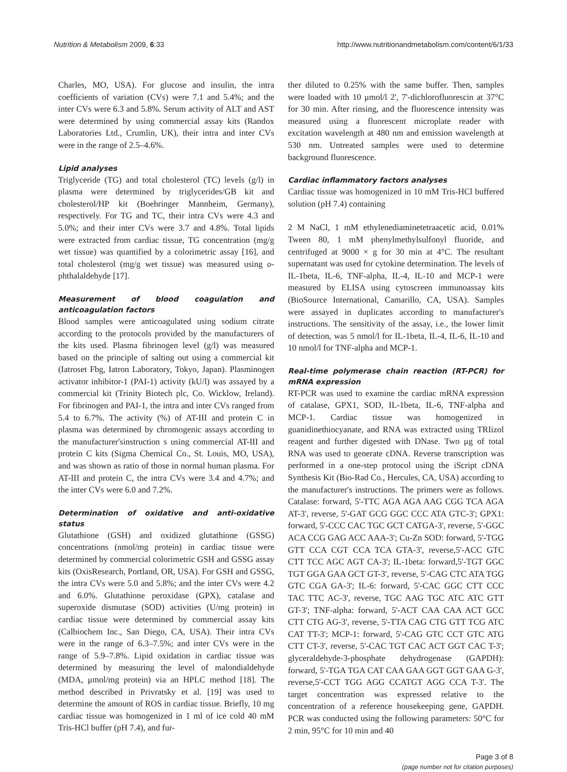Nutrition & Metabolism 2009, 6:33 http://www.nutritionandmetabolism.com/content/6/1/33
Charles, MO, USA). For glucose and insulin, the intra coefficients of variation (CVs) were 7.1 and 5.4%; and the inter CVs were 6.3 and 5.8%. Serum activity of ALT and AST were determined by using commercial assay kits (Randox Laboratories Ltd., Crumlin, UK), their intra and inter CVs were in the range of 2.5–4.6%.
Lipid analyses
Triglyceride (TG) and total cholesterol (TC) levels (g/l) in plasma were determined by triglycerides/GB kit and cholesterol/HP kit (Boehringer Mannheim, Germany), respectively. For TG and TC, their intra CVs were 4.3 and 5.0%; and their inter CVs were 3.7 and 4.8%. Total lipids were extracted from cardiac tissue, TG concentration (mg/g wet tissue) was quantified by a colorimetric assay [16], and total cholesterol (mg/g wet tissue) was measured using o-phthalaldehyde [17].
Measurement of blood coagulation and anticoagulation factors
Blood samples were anticoagulated using sodium citrate according to the protocols provided by the manufacturers of the kits used. Plasma fibrinogen level (g/l) was measured based on the principle of salting out using a commercial kit (Iatroset Fbg, Iatron Laboratory, Tokyo, Japan). Plasminogen activator inhibitor-1 (PAI-1) activity (kU/l) was assayed by a commercial kit (Trinity Biotech plc, Co. Wicklow, Ireland). For fibrinogen and PAI-1, the intra and inter CVs ranged from 5.4 to 6.7%. The activity (%) of AT-III and protein C in plasma was determined by chromogenic assays according to the manufacturer'sinstruction s using commercial AT-III and protein C kits (Sigma Chemical Co., St. Louis, MO, USA), and was shown as ratio of those in normal human plasma. For AT-III and protein C, the intra CVs were 3.4 and 4.7%; and the inter CVs were 6.0 and 7.2%.
Determination of oxidative and anti-oxidative status
Glutathione (GSH) and oxidized glutathione (GSSG) concentrations (nmol/mg protein) in cardiac tissue were determined by commercial colorimetric GSH and GSSG assay kits (OxisResearch, Portland, OR, USA). For GSH and GSSG, the intra CVs were 5.0 and 5.8%; and the inter CVs were 4.2 and 6.0%. Glutathione peroxidase (GPX), catalase and superoxide dismutase (SOD) activities (U/mg protein) in cardiac tissue were determined by commercial assay kits (Calbiochem Inc., San Diego, CA, USA). Their intra CVs were in the range of 6.3–7.5%; and inter CVs were in the range of 5.9–7.8%. Lipid oxidation in cardiac tissue was determined by measuring the level of malondialdehyde (MDA, μmol/mg protein) via an HPLC method [18]. The method described in Privratsky et al. [19] was used to determine the amount of ROS in cardiac tissue. Briefly, 10 mg cardiac tissue was homogenized in 1 ml of ice cold 40 mM Tris-HCl buffer (pH 7.4), and fur-
ther diluted to 0.25% with the same buffer. Then, samples were loaded with 10 μmol/l 2', 7'-dichlorofluorescin at 37°C for 30 min. After rinsing, and the fluorescence intensity was measured using a fluorescent microplate reader with excitation wavelength at 480 nm and emission wavelength at 530 nm. Untreated samples were used to determine background fluorescence.
Cardiac inflammatory factors analyses
Cardiac tissue was homogenized in 10 mM Tris-HCl buffered solution (pH 7.4) containing
2 M NaCl, 1 mM ethylenediaminetetraacetic acid, 0.01% Tween 80, 1 mM phenylmethylsulfonyl fluoride, and centrifuged at 9000 × g for 30 min at 4°C. The resultant supernatant was used for cytokine determination. The levels of IL-1beta, IL-6, TNF-alpha, IL-4, IL-10 and MCP-1 were measured by ELISA using cytoscreen immunoassay kits (BioSource International, Camarillo, CA, USA). Samples were assayed in duplicates according to manufacturer's instructions. The sensitivity of the assay, i.e., the lower limit of detection, was 5 nmol/l for IL-1beta, IL-4, IL-6, IL-10 and 10 nmol/l for TNF-alpha and MCP-1.
Real-time polymerase chain reaction (RT-PCR) for mRNA expression
RT-PCR was used to examine the cardiac mRNA expression of catalase, GPX1, SOD, IL-1beta, IL-6, TNF-alpha and MCP-1. Cardiac tissue was homogenized in guanidinethiocyanate, and RNA was extracted using TRIizol reagent and further digested with DNase. Two μg of total RNA was used to generate cDNA. Reverse transcription was performed in a one-step protocol using the iScript cDNA Synthesis Kit (Bio-Rad Co., Hercules, CA, USA) according to the manufacturer's instructions. The primers were as follows. Catalase: forward, 5'-TTC AGA AGA AAG CGG TCA AGA AT-3', reverse, 5'-GAT GCG GGC CCC ATA GTC-3'; GPX1: forward, 5'-CCC CAC TGC GCT CATGA-3', reverse, 5'-GGC ACA CCG GAG ACC AAA-3'; Cu-Zn SOD: forward, 5'-TGG GTT CCA CGT CCA TCA GTA-3', reverse,5'-ACC GTC CTT TCC AGC AGT CA-3'; IL-1beta: forward,5'-TGT GGC TGT GGA GAA GCT GT-3', reverse, 5'-CAG CTC ATA TGG GTC CGA GA-3'; IL-6: forward, 5'-CAC GGC CTT CCC TAC TTC AC-3', reverse, TGC AAG TGC ATC ATC GTT GT-3'; TNF-alpha: forward, 5'-ACT CAA CAA ACT GCC CTT CTG AG-3', reverse, 5'-TTA CAG CTG GTT TCG ATC CAT TT-3'; MCP-1: forward, 5'-CAG GTC CCT GTC ATG CTT CT-3', reverse, 5'-CAC TGT CAC ACT GGT CAC T-3'; glyceraldehyde-3-phosphate dehydrogenase (GAPDH): forward, 5'-TGA TGA CAT CAA GAA GGT GGT GAA G-3', reverse,5'-CCT TGG AGG CCATGT AGG CCA T-3'. The target concentration was expressed relative to the concentration of a reference housekeeping gene, GAPDH. PCR was conducted using the following parameters: 50°C for 2 min, 95°C for 10 min and 40
Page 3 of 8
(page number not for citation purposes)